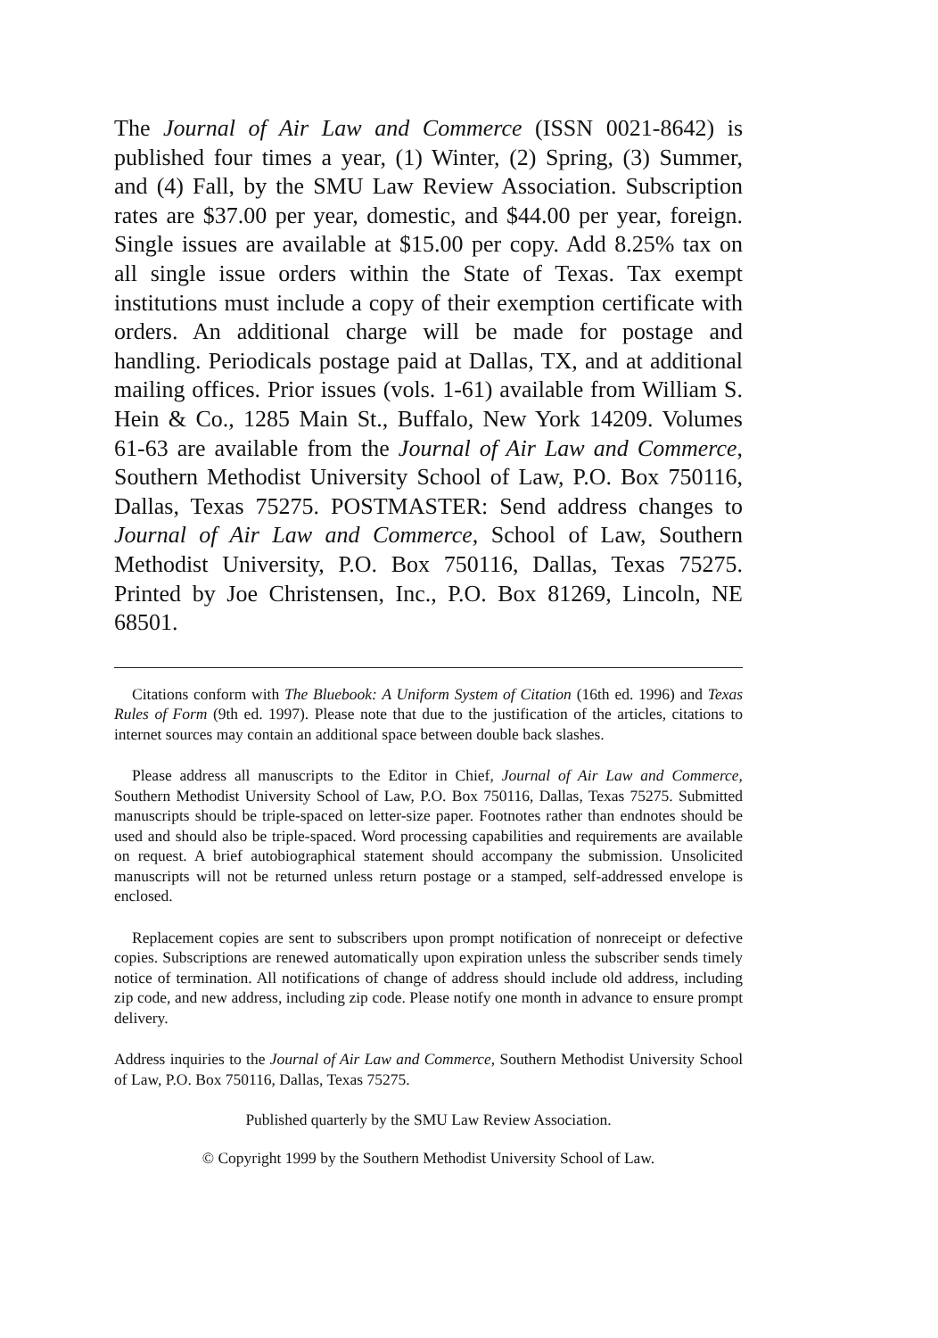The Journal of Air Law and Commerce (ISSN 0021-8642) is published four times a year, (1) Winter, (2) Spring, (3) Summer, and (4) Fall, by the SMU Law Review Association. Subscription rates are $37.00 per year, domestic, and $44.00 per year, foreign. Single issues are available at $15.00 per copy. Add 8.25% tax on all single issue orders within the State of Texas. Tax exempt institutions must include a copy of their exemption certificate with orders. An additional charge will be made for postage and handling. Periodicals postage paid at Dallas, TX, and at additional mailing offices. Prior issues (vols. 1-61) available from William S. Hein & Co., 1285 Main St., Buffalo, New York 14209. Volumes 61-63 are available from the Journal of Air Law and Commerce, Southern Methodist University School of Law, P.O. Box 750116, Dallas, Texas 75275. POSTMASTER: Send address changes to Journal of Air Law and Commerce, School of Law, Southern Methodist University, P.O. Box 750116, Dallas, Texas 75275. Printed by Joe Christensen, Inc., P.O. Box 81269, Lincoln, NE 68501.
Citations conform with The Bluebook: A Uniform System of Citation (16th ed. 1996) and Texas Rules of Form (9th ed. 1997). Please note that due to the justification of the articles, citations to internet sources may contain an additional space between double back slashes.
Please address all manuscripts to the Editor in Chief, Journal of Air Law and Commerce, Southern Methodist University School of Law, P.O. Box 750116, Dallas, Texas 75275. Submitted manuscripts should be triple-spaced on letter-size paper. Footnotes rather than endnotes should be used and should also be triple-spaced. Word processing capabilities and requirements are available on request. A brief autobiographical statement should accompany the submission. Unsolicited manuscripts will not be returned unless return postage or a stamped, self-addressed envelope is enclosed.
Replacement copies are sent to subscribers upon prompt notification of nonreceipt or defective copies. Subscriptions are renewed automatically upon expiration unless the subscriber sends timely notice of termination. All notifications of change of address should include old address, including zip code, and new address, including zip code. Please notify one month in advance to ensure prompt delivery.
Address inquiries to the Journal of Air Law and Commerce, Southern Methodist University School of Law, P.O. Box 750116, Dallas, Texas 75275.
Published quarterly by the SMU Law Review Association.
© Copyright 1999 by the Southern Methodist University School of Law.